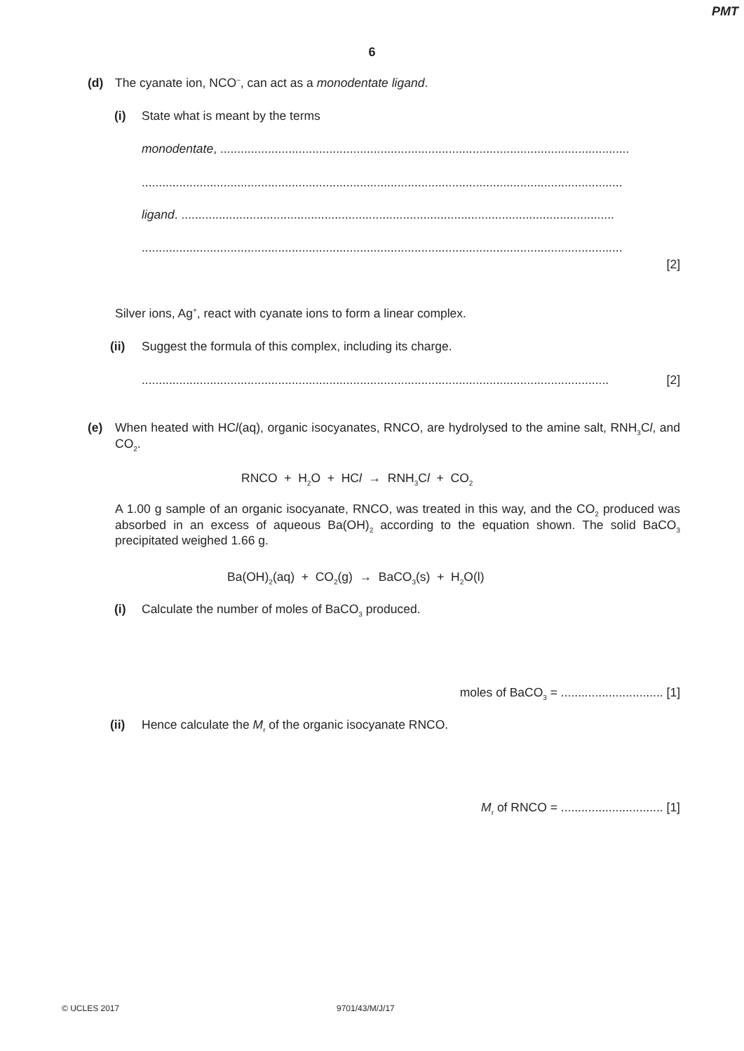PMT
6
(d) The cyanate ion, NCO<sup>–</sup>, can act as a monodentate ligand.
(i) State what is meant by the terms
monodentate, ........................................................................................................................
.............................................................................................................................................
ligand. ...............................................................................................................................
.............................................................................................................................................
[2]
Silver ions, Ag<sup>+</sup>, react with cyanate ions to form a linear complex.
(ii) Suggest the formula of this complex, including its charge.
......................................................................................................................................... [2]
(e) When heated with HCl(aq), organic isocyanates, RNCO, are hydrolysed to the amine salt, RNH<sub>3</sub>Cl, and CO<sub>2</sub>.
RNCO + H<sub>2</sub>O + HCl → RNH<sub>3</sub>Cl + CO<sub>2</sub>
A 1.00 g sample of an organic isocyanate, RNCO, was treated in this way, and the CO<sub>2</sub> produced was absorbed in an excess of aqueous Ba(OH)<sub>2</sub> according to the equation shown. The solid BaCO<sub>3</sub> precipitated weighed 1.66 g.
Ba(OH)<sub>2</sub>(aq) + CO<sub>2</sub>(g) → BaCO<sub>3</sub>(s) + H<sub>2</sub>O(l)
(i) Calculate the number of moles of BaCO<sub>3</sub> produced.
moles of BaCO<sub>3</sub> = .............................. [1]
(ii) Hence calculate the M<sub>r</sub> of the organic isocyanate RNCO.
M<sub>r</sub> of RNCO = .............................. [1]
© UCLES 2017 9701/43/M/J/17